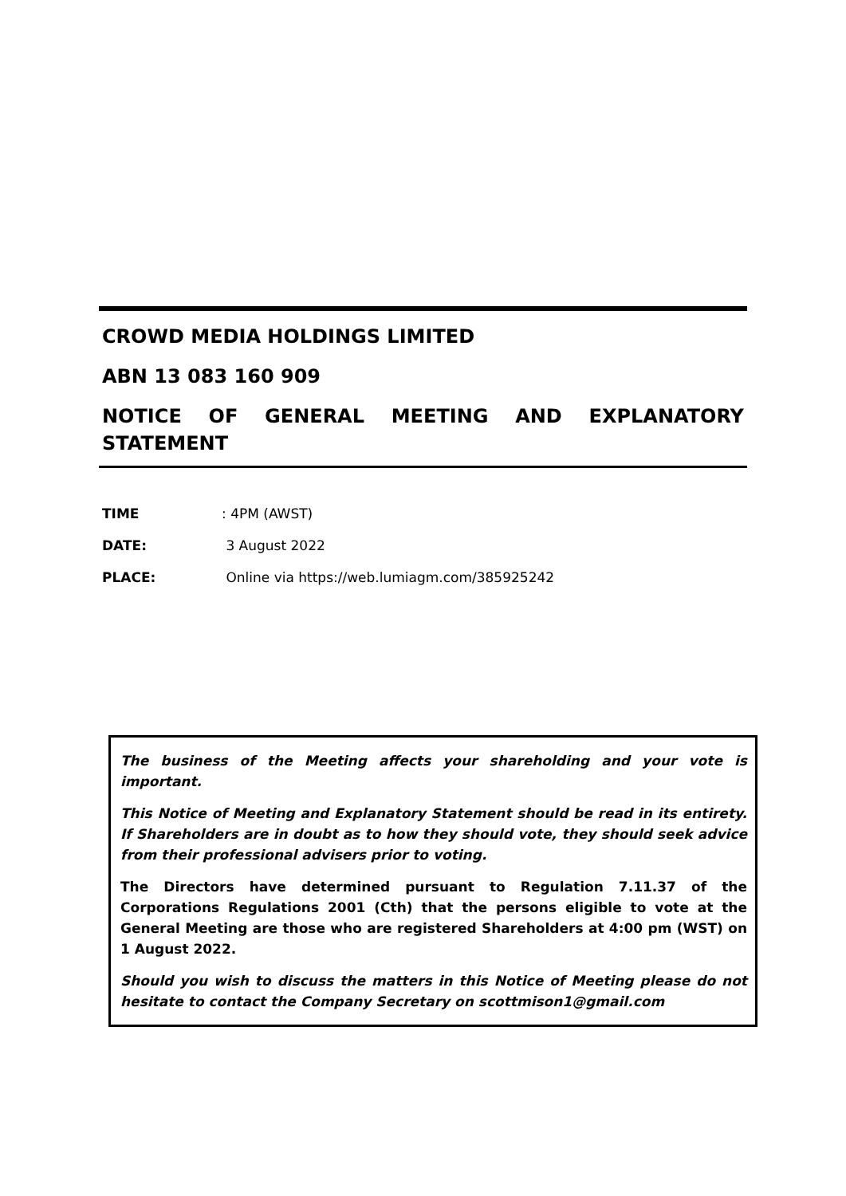CROWD MEDIA HOLDINGS LIMITED
ABN 13 083 160 909
NOTICE OF GENERAL MEETING AND EXPLANATORY
STATEMENT
TIME: 4PM (AWST)
DATE: 3 August 2022
PLACE: Online via https://web.lumiagm.com/385925242
The business of the Meeting affects your shareholding and your vote is important.
This Notice of Meeting and Explanatory Statement should be read in its entirety. If Shareholders are in doubt as to how they should vote, they should seek advice from their professional advisers prior to voting.
The Directors have determined pursuant to Regulation 7.11.37 of the Corporations Regulations 2001 (Cth) that the persons eligible to vote at the General Meeting are those who are registered Shareholders at 4:00 pm (WST) on 1 August 2022.
Should you wish to discuss the matters in this Notice of Meeting please do not hesitate to contact the Company Secretary on scottmison1@gmail.com